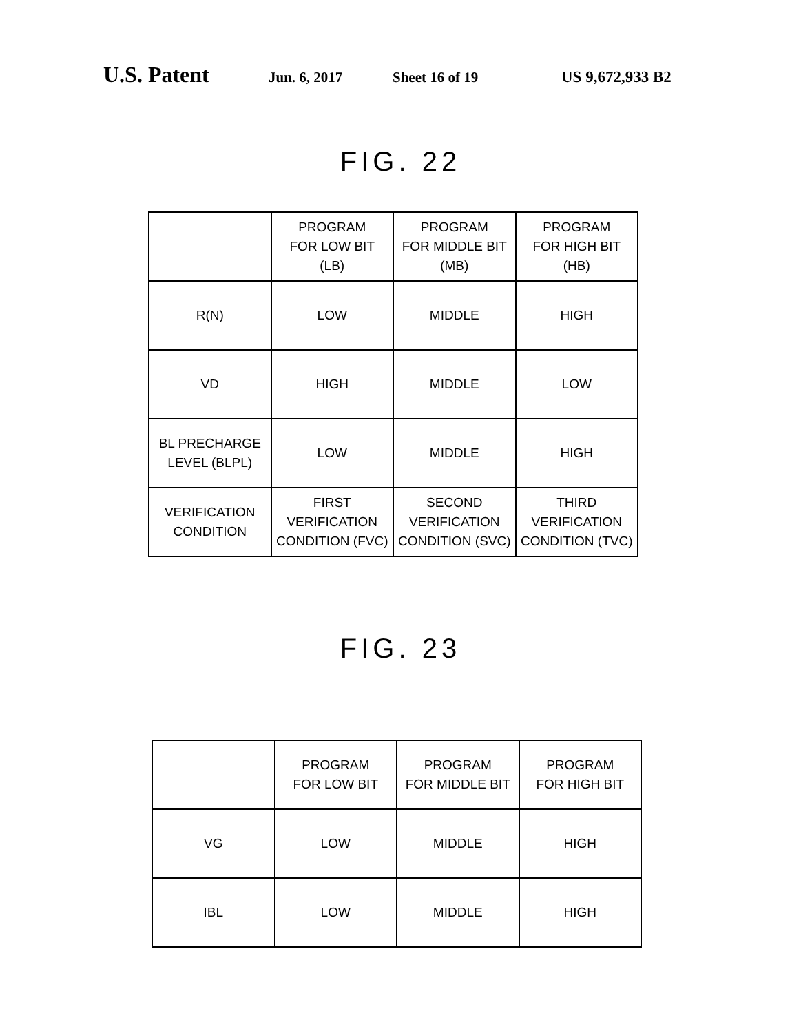U.S. Patent Jun. 6, 2017 Sheet 16 of 19 US 9,672,933 B2
FIG. 22
| | PROGRAM FOR LOW BIT (LB) | PROGRAM FOR MIDDLE BIT (MB) | PROGRAM FOR HIGH BIT (HB) |
| R(N) | LOW | MIDDLE | HIGH |
| VD | HIGH | MIDDLE | LOW |
| BL PRECHARGE LEVEL (BLPL) | LOW | MIDDLE | HIGH |
| VERIFICATION CONDITION | FIRST VERIFICATION CONDITION (FVC) | SECOND VERIFICATION CONDITION (SVC) | THIRD VERIFICATION CONDITION (TVC) |
FIG. 23
| | PROGRAM FOR LOW BIT | PROGRAM FOR MIDDLE BIT | PROGRAM FOR HIGH BIT |
| VG | LOW | MIDDLE | HIGH |
| IBL | LOW | MIDDLE | HIGH |